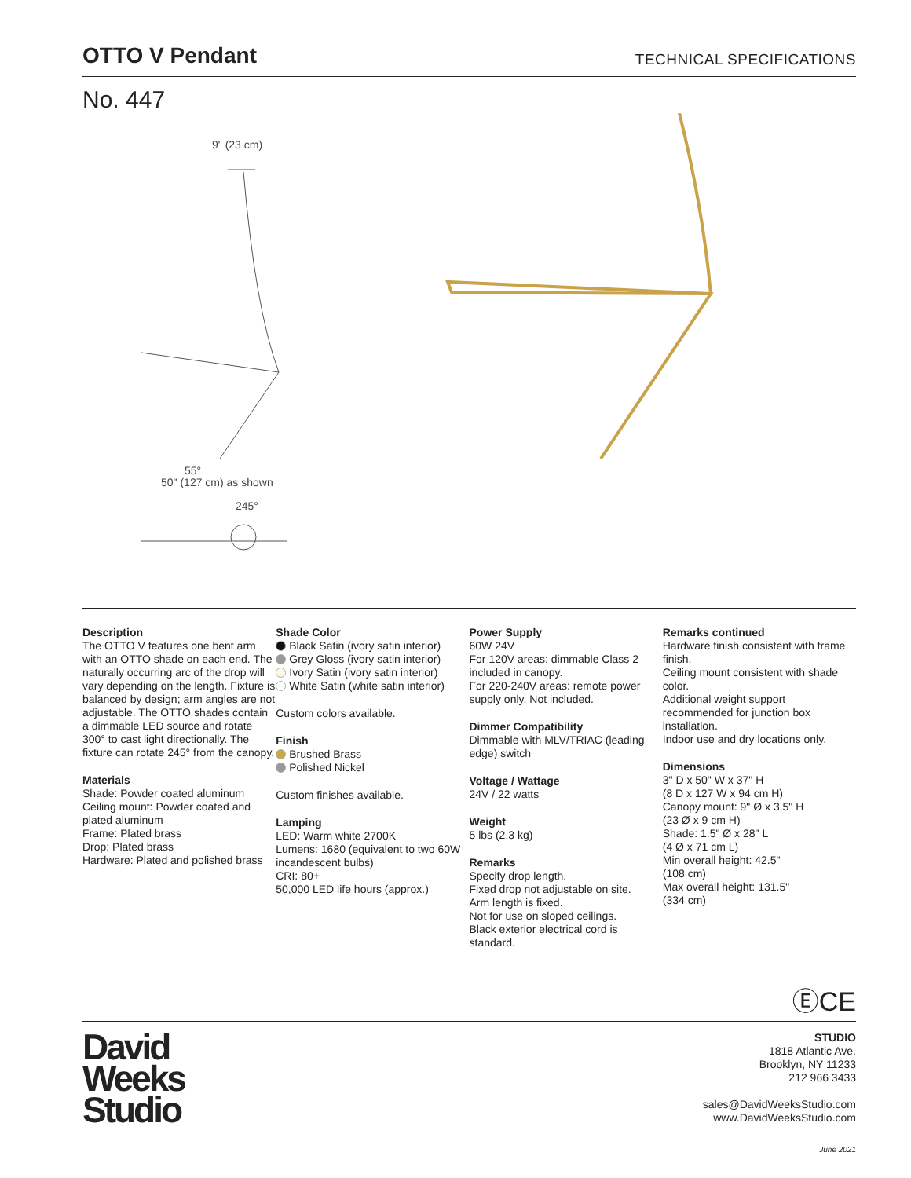OTTO V Pendant
TECHNICAL SPECIFICATIONS
No. 447
9" (23 cm)
55°
50" (127 cm) as shown
245°
Description
The OTTO V features one bent arm with an OTTO shade on each end. The naturally occurring arc of the drop will vary depending on the length. Fixture is balanced by design; arm angles are not adjustable. The OTTO shades contain a dimmable LED source and rotate 300° to cast light directionally. The fixture can rotate 245° from the canopy.
Materials
Shade: Powder coated aluminum
Ceiling mount: Powder coated and plated aluminum
Frame: Plated brass
Drop: Plated brass
Hardware: Plated and polished brass
Shade Color
Black Satin (ivory satin interior)
Grey Gloss (ivory satin interior)
Ivory Satin (ivory satin interior)
White Satin (white satin interior)
Custom colors available.
Finish
Brushed Brass
Polished Nickel
Custom finishes available.
Lamping
LED: Warm white 2700K
Lumens: 1680 (equivalent to two 60W incandescent bulbs)
CRI: 80+
50,000 LED life hours (approx.)
Power Supply
60W 24V
For 120V areas: dimmable Class 2 included in canopy.
For 220-240V areas: remote power supply only. Not included.
Dimmer Compatibility
Dimmable with MLV/TRIAC (leading edge) switch
Voltage / Wattage
24V / 22 watts
Weight
5 lbs (2.3 kg)
Remarks
Specify drop length.
Fixed drop not adjustable on site.
Arm length is fixed.
Not for use on sloped ceilings.
Black exterior electrical cord is standard.
Remarks continued
Hardware finish consistent with frame finish.
Ceiling mount consistent with shade color.
Additional weight support recommended for junction box installation.
Indoor use and dry locations only.
Dimensions
3" D x 50" W x 37" H
(8 D x 127 W x 94 cm H)
Canopy mount: 9" Ø x 3.5" H
(23 Ø x 9 cm H)
Shade: 1.5" Ø x 28" L
(4 Ø x 71 cm L)
Min overall height: 42.5"
(108 cm)
Max overall height: 131.5"
(334 cm)
ⒺCE
David
Weeks
Studio
STUDIO
1818 Atlantic Ave.
Brooklyn, NY 11233
212 966 3433
sales@DavidWeeksStudio.com
www.DavidWeeksStudio.com
June 2021